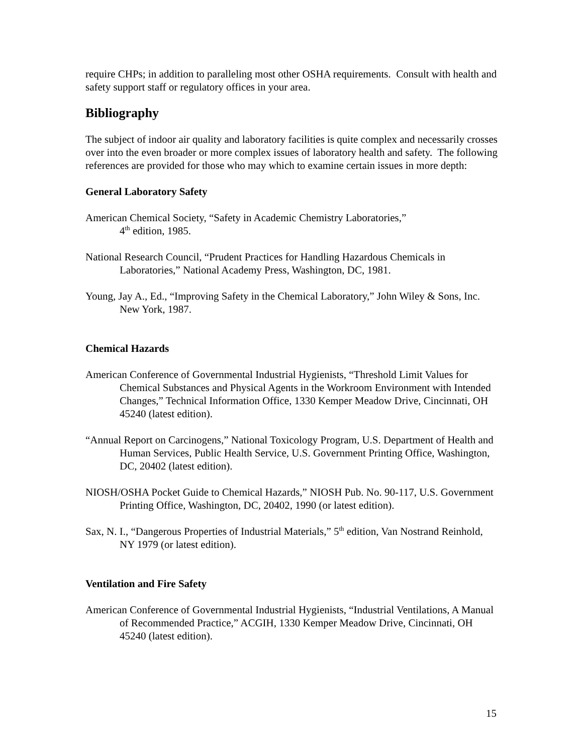require CHPs; in addition to paralleling most other OSHA requirements. Consult with health and safety support staff or regulatory offices in your area.
Bibliography
The subject of indoor air quality and laboratory facilities is quite complex and necessarily crosses over into the even broader or more complex issues of laboratory health and safety. The following references are provided for those who may which to examine certain issues in more depth:
General Laboratory Safety
American Chemical Society, “Safety in Academic Chemistry Laboratories,”
4<sup>th</sup> edition, 1985.
National Research Council, “Prudent Practices for Handling Hazardous Chemicals in Laboratories,” National Academy Press, Washington, DC, 1981.
Young, Jay A., Ed., “Improving Safety in the Chemical Laboratory,” John Wiley & Sons, Inc. New York, 1987.
Chemical Hazards
American Conference of Governmental Industrial Hygienists, “Threshold Limit Values for Chemical Substances and Physical Agents in the Workroom Environment with Intended Changes,” Technical Information Office, 1330 Kemper Meadow Drive, Cincinnati, OH 45240 (latest edition).
“Annual Report on Carcinogens,” National Toxicology Program, U.S. Department of Health and Human Services, Public Health Service, U.S. Government Printing Office, Washington, DC, 20402 (latest edition).
NIOSH/OSHA Pocket Guide to Chemical Hazards,” NIOSH Pub. No. 90-117, U.S. Government Printing Office, Washington, DC, 20402, 1990 (or latest edition).
Sax, N. I., “Dangerous Properties of Industrial Materials,” 5<sup>th</sup> edition, Van Nostrand Reinhold, NY 1979 (or latest edition).
Ventilation and Fire Safety
American Conference of Governmental Industrial Hygienists, “Industrial Ventilations, A Manual of Recommended Practice,” ACGIH, 1330 Kemper Meadow Drive, Cincinnati, OH 45240 (latest edition).
15